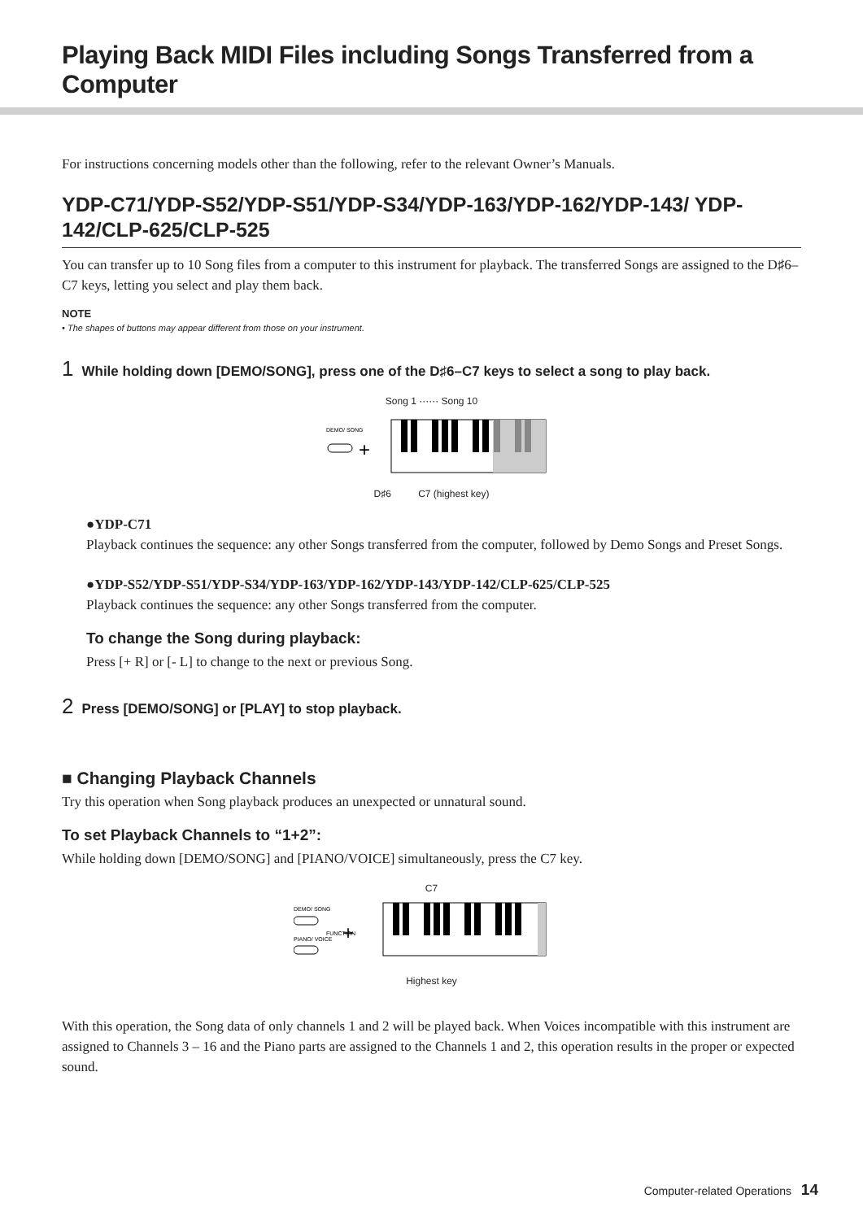Playing Back MIDI Files including Songs Transferred from a Computer
For instructions concerning models other than the following, refer to the relevant Owner’s Manuals.
YDP-C71/YDP-S52/YDP-S51/YDP-S34/YDP-163/YDP-162/YDP-143/ YDP-142/CLP-625/CLP-525
You can transfer up to 10 Song files from a computer to this instrument for playback. The transferred Songs are assigned to the D♯6–C7 keys, letting you select and play them back.
NOTE
• The shapes of buttons may appear different from those on your instrument.
1 While holding down [DEMO/SONG], press one of the D♯6–C7 keys to select a song to play back.
Song 1 ······ Song 10
DEMO/ SONG
+
D♯6 C7 (highest key)
●YDP-C71
Playback continues the sequence: any other Songs transferred from the computer, followed by Demo Songs and Preset Songs.
●YDP-S52/YDP-S51/YDP-S34/YDP-163/YDP-162/YDP-143/YDP-142/CLP-625/CLP-525
Playback continues the sequence: any other Songs transferred from the computer.
To change the Song during playback:
Press [+ R] or [- L] to change to the next or previous Song.
2 Press [DEMO/SONG] or [PLAY] to stop playback.
■ Changing Playback Channels
Try this operation when Song playback produces an unexpected or unnatural sound.
To set Playback Channels to “1+2”:
While holding down [DEMO/SONG] and [PIANO/VOICE] simultaneously, press the C7 key.
C7
DEMO/ SONG
PIANO/ VOICE
FUNCTION
+
Highest key
With this operation, the Song data of only channels 1 and 2 will be played back. When Voices incompatible with this instrument are assigned to Channels 3 – 16 and the Piano parts are assigned to the Channels 1 and 2, this operation results in the proper or expected sound.
Computer-related Operations 14